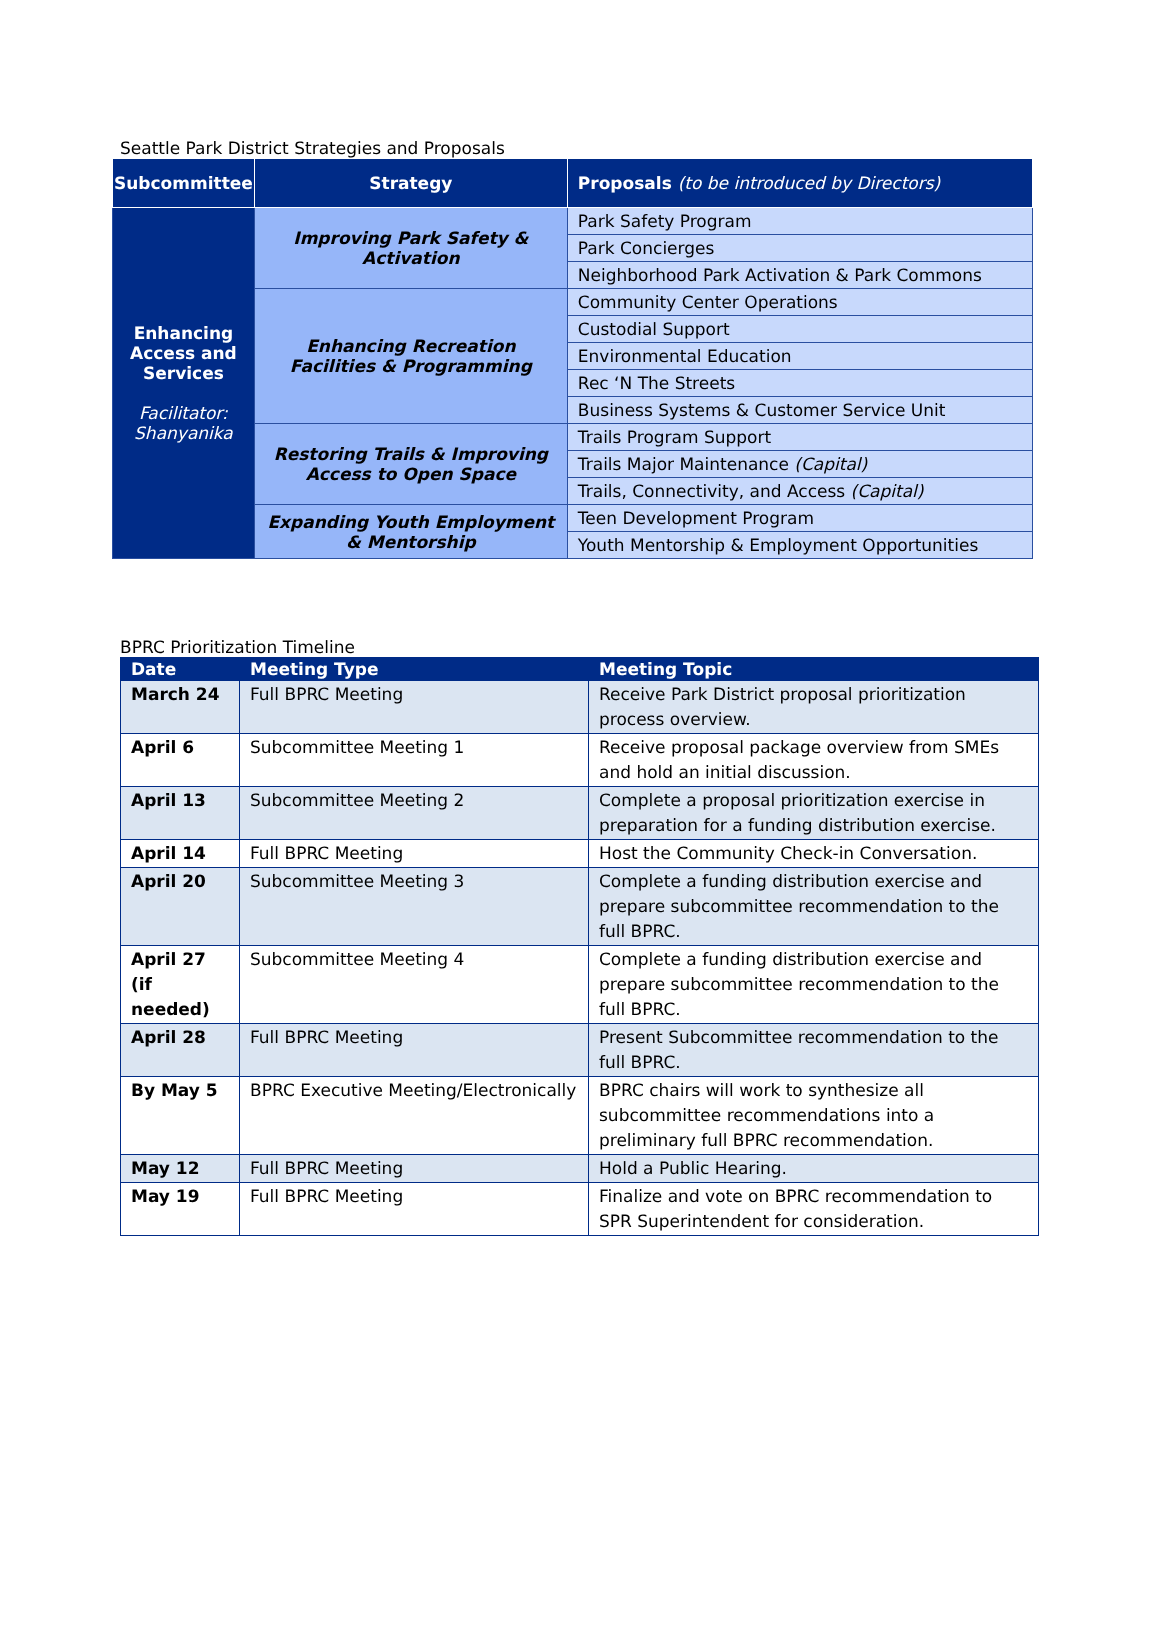Seattle Park District Strategies and Proposals
| Subcommittee | Strategy | Proposals (to be introduced by Directors) |
| --- | --- | --- |
| Enhancing Access and Services Facilitator: Shanyanika | Improving Park Safety & Activation | Park Safety Program |
| | | Park Concierges |
| | | Neighborhood Park Activation & Park Commons |
| | Enhancing Recreation Facilities & Programming | Community Center Operations |
| | | Custodial Support |
| | | Environmental Education |
| | | Rec ‘N The Streets |
| | | Business Systems & Customer Service Unit |
| | Restoring Trails & Improving Access to Open Space | Trails Program Support |
| | | Trails Major Maintenance (Capital) |
| | | Trails, Connectivity, and Access (Capital) |
| | Expanding Youth Employment & Mentorship | Teen Development Program |
| | | Youth Mentorship & Employment Opportunities |
BPRC Prioritization Timeline
| Date | Meeting Type | Meeting Topic |
| --- | --- | --- |
| March 24 | Full BPRC Meeting | Receive Park District proposal prioritization process overview. |
| April 6 | Subcommittee Meeting 1 | Receive proposal package overview from SMEs and hold an initial discussion. |
| April 13 | Subcommittee Meeting 2 | Complete a proposal prioritization exercise in preparation for a funding distribution exercise. |
| April 14 | Full BPRC Meeting | Host the Community Check-in Conversation. |
| April 20 | Subcommittee Meeting 3 | Complete a funding distribution exercise and prepare subcommittee recommendation to the full BPRC. |
| April 27 (if needed) | Subcommittee Meeting 4 | Complete a funding distribution exercise and prepare subcommittee recommendation to the full BPRC. |
| April 28 | Full BPRC Meeting | Present Subcommittee recommendation to the full BPRC. |
| By May 5 | BPRC Executive Meeting/Electronically | BPRC chairs will work to synthesize all subcommittee recommendations into a preliminary full BPRC recommendation. |
| May 12 | Full BPRC Meeting | Hold a Public Hearing. |
| May 19 | Full BPRC Meeting | Finalize and vote on BPRC recommendation to SPR Superintendent for consideration. |